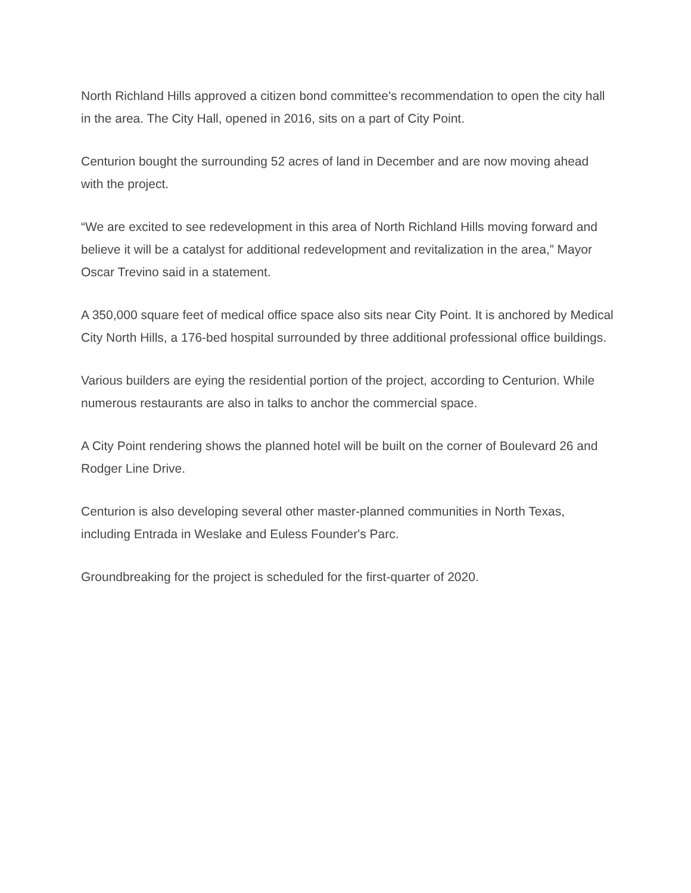North Richland Hills approved a citizen bond committee's recommendation to open the city hall in the area. The City Hall, opened in 2016, sits on a part of City Point.
Centurion bought the surrounding 52 acres of land in December and are now moving ahead with the project.
“We are excited to see redevelopment in this area of North Richland Hills moving forward and believe it will be a catalyst for additional redevelopment and revitalization in the area,” Mayor Oscar Trevino said in a statement.
A 350,000 square feet of medical office space also sits near City Point. It is anchored by Medical City North Hills, a 176-bed hospital surrounded by three additional professional office buildings.
Various builders are eying the residential portion of the project, according to Centurion. While numerous restaurants are also in talks to anchor the commercial space.
A City Point rendering shows the planned hotel will be built on the corner of Boulevard 26 and Rodger Line Drive.
Centurion is also developing several other master-planned communities in North Texas, including Entrada in Weslake and Euless Founder's Parc.
Groundbreaking for the project is scheduled for the first-quarter of 2020.